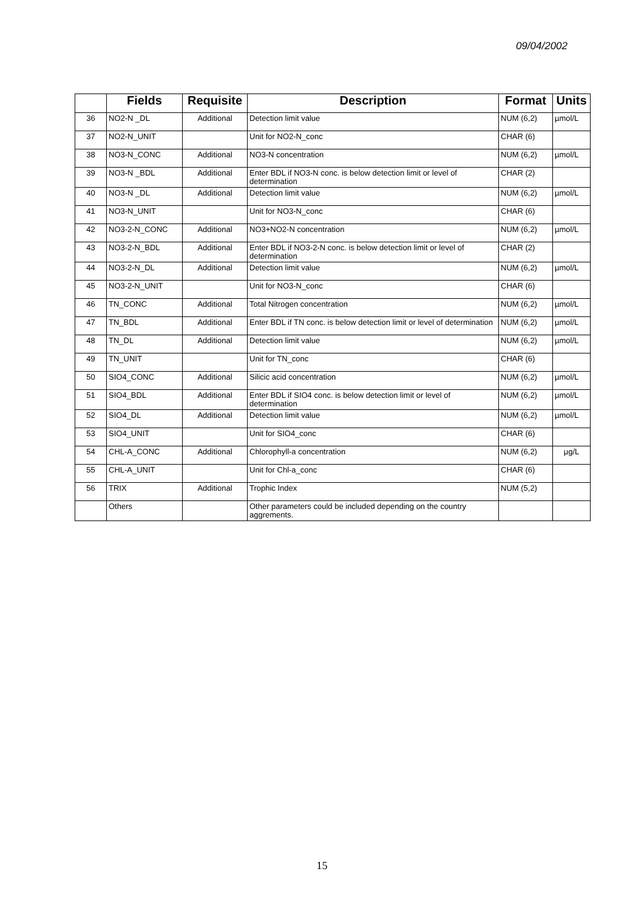09/04/2002
| | Fields | Requisite | Description | Format | Units |
| --- | --- | --- | --- | --- | --- |
| 36 | NO2-N _DL | Additional | Detection limit value | NUM (6,2) | µmol/L |
| 37 | NO2-N_UNIT | | Unit for NO2-N_conc | CHAR (6) | |
| 38 | NO3-N_CONC | Additional | NO3-N concentration | NUM (6,2) | µmol/L |
| 39 | NO3-N _BDL | Additional | Enter BDL if NO3-N conc. is below detection limit or level of determination | CHAR (2) | |
| 40 | NO3-N _DL | Additional | Detection limit value | NUM (6,2) | µmol/L |
| 41 | NO3-N_UNIT | | Unit for NO3-N_conc | CHAR (6) | |
| 42 | NO3-2-N_CONC | Additional | NO3+NO2-N concentration | NUM (6,2) | µmol/L |
| 43 | NO3-2-N_BDL | Additional | Enter BDL if NO3-2-N conc. is below detection limit or level of determination | CHAR (2) | |
| 44 | NO3-2-N_DL | Additional | Detection limit value | NUM (6,2) | µmol/L |
| 45 | NO3-2-N_UNIT | | Unit for NO3-N_conc | CHAR (6) | |
| 46 | TN_CONC | Additional | Total Nitrogen concentration | NUM (6,2) | µmol/L |
| 47 | TN_BDL | Additional | Enter BDL if TN conc. is below detection limit or level of determination | NUM (6,2) | µmol/L |
| 48 | TN_DL | Additional | Detection limit value | NUM (6,2) | µmol/L |
| 49 | TN_UNIT | | Unit for TN_conc | CHAR (6) | |
| 50 | SIO4_CONC | Additional | Silicic acid concentration | NUM (6,2) | µmol/L |
| 51 | SIO4_BDL | Additional | Enter BDL if SIO4 conc. is below detection limit or level of determination | NUM (6,2) | µmol/L |
| 52 | SIO4_DL | Additional | Detection limit value | NUM (6,2) | µmol/L |
| 53 | SIO4_UNIT | | Unit for SIO4_conc | CHAR (6) | |
| 54 | CHL-A_CONC | Additional | Chlorophyll-a concentration | NUM (6,2) | µg/L |
| 55 | CHL-A_UNIT | | Unit for Chl-a_conc | CHAR (6) | |
| 56 | TRIX | Additional | Trophic Index | NUM (5,2) | |
| | Others | | Other parameters could be included depending on the country aggrements. | | |
15